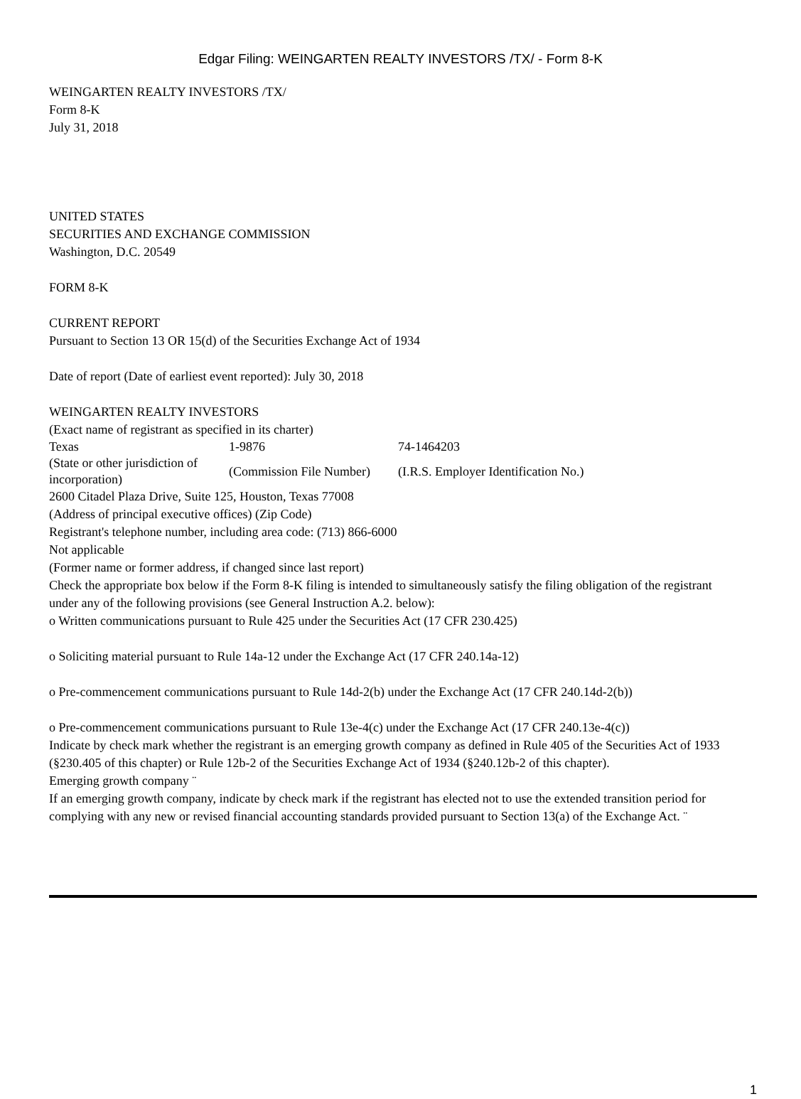Edgar Filing: WEINGARTEN REALTY INVESTORS /TX/ - Form 8-K
WEINGARTEN REALTY INVESTORS /TX/
Form 8-K
July 31, 2018
UNITED STATES
SECURITIES AND EXCHANGE COMMISSION
Washington, D.C. 20549
FORM 8-K
CURRENT REPORT
Pursuant to Section 13 OR 15(d) of the Securities Exchange Act of 1934
Date of report (Date of earliest event reported): July 30, 2018
WEINGARTEN REALTY INVESTORS
(Exact name of registrant as specified in its charter)
| Texas | 1-9876 | 74-1464203 |
| (State or other jurisdiction of incorporation) | (Commission File Number) | (I.R.S. Employer Identification No.) |
2600 Citadel Plaza Drive, Suite 125, Houston, Texas 77008
(Address of principal executive offices) (Zip Code)
Registrant's telephone number, including area code: (713) 866-6000
Not applicable
(Former name or former address, if changed since last report)
Check the appropriate box below if the Form 8-K filing is intended to simultaneously satisfy the filing obligation of the registrant under any of the following provisions (see General Instruction A.2. below):
o Written communications pursuant to Rule 425 under the Securities Act (17 CFR 230.425)
o Soliciting material pursuant to Rule 14a-12 under the Exchange Act (17 CFR 240.14a-12)
o Pre-commencement communications pursuant to Rule 14d-2(b) under the Exchange Act (17 CFR 240.14d-2(b))
o Pre-commencement communications pursuant to Rule 13e-4(c) under the Exchange Act (17 CFR 240.13e-4(c))
Indicate by check mark whether the registrant is an emerging growth company as defined in Rule 405 of the Securities Act of 1933 (§230.405 of this chapter) or Rule 12b-2 of the Securities Exchange Act of 1934 (§240.12b-2 of this chapter).
Emerging growth company ¨
If an emerging growth company, indicate by check mark if the registrant has elected not to use the extended transition period for complying with any new or revised financial accounting standards provided pursuant to Section 13(a) of the Exchange Act. ¨
1